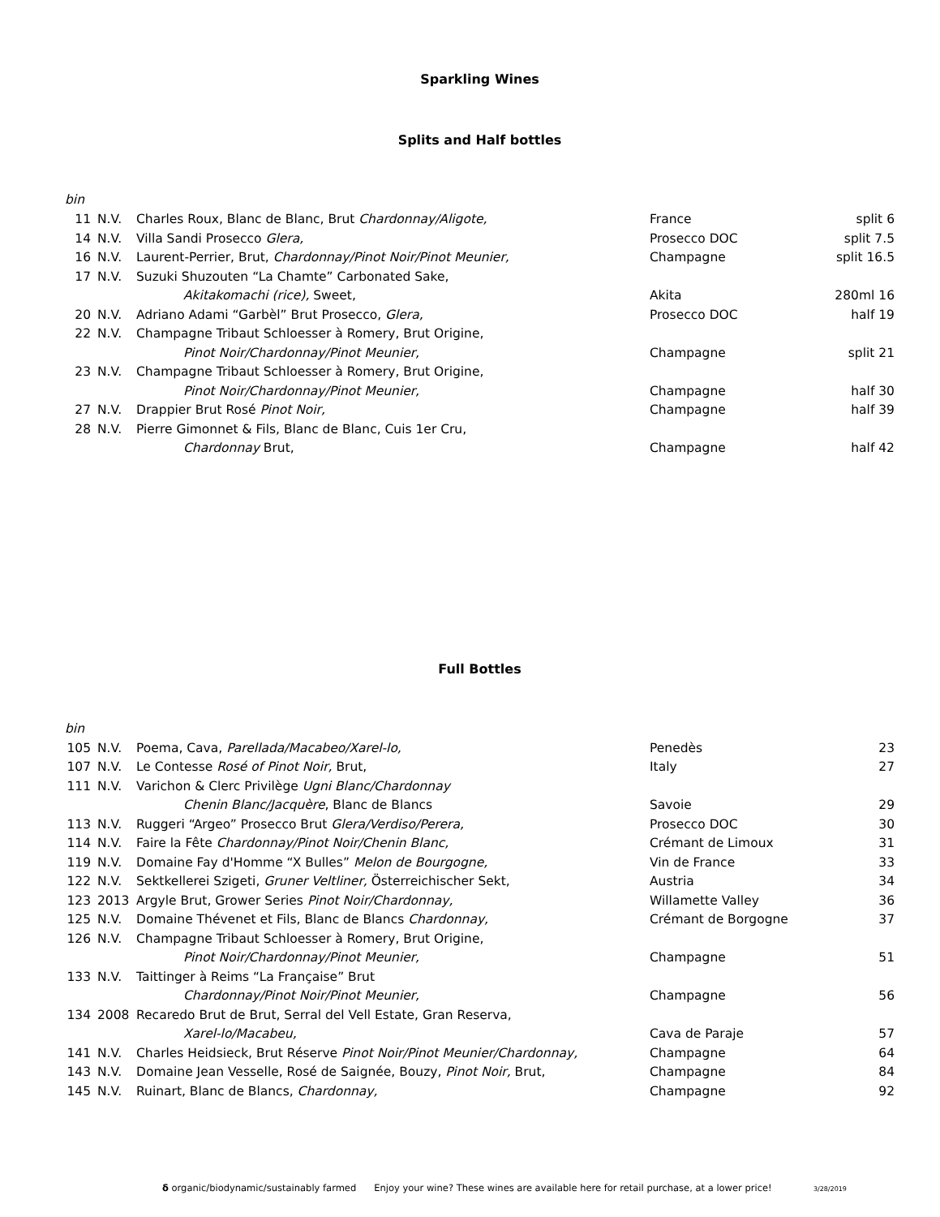Sparkling Wines
Splits and Half bottles
bin
| 11 | N.V. | Charles Roux, Blanc de Blanc, Brut Chardonnay/Aligote, | France | split 6 |
| 14 | N.V. | Villa Sandi Prosecco Glera, | Prosecco DOC | split 7.5 |
| 16 | N.V. | Laurent-Perrier, Brut, Chardonnay/Pinot Noir/Pinot Meunier, | Champagne | split 16.5 |
| 17 | N.V. | Suzuki Shuzouten “La Chamte” Carbonated Sake, | | |
| | | Akitakomachi (rice), Sweet, | Akita | 280ml 16 |
| 20 | N.V. | Adriano Adami “Garbèl” Brut Prosecco, Glera, | Prosecco DOC | half 19 |
| 22 | N.V. | Champagne Tribaut Schloesser à Romery, Brut Origine, | | |
| | | Pinot Noir/Chardonnay/Pinot Meunier, | Champagne | split 21 |
| 23 | N.V. | Champagne Tribaut Schloesser à Romery, Brut Origine, | | |
| | | Pinot Noir/Chardonnay/Pinot Meunier, | Champagne | half 30 |
| 27 | N.V. | Drappier Brut Rosé Pinot Noir, | Champagne | half 39 |
| 28 | N.V. | Pierre Gimonnet & Fils, Blanc de Blanc, Cuis 1er Cru, | | |
| | | Chardonnay Brut, | Champagne | half 42 |
Full Bottles
bin
| 105 | N.V. | Poema, Cava, Parellada/Macabeo/Xarel-lo, | Penedès | 23 |
| 107 | N.V. | Le Contesse Rosé of Pinot Noir, Brut, | Italy | 27 |
| 111 | N.V. | Varichon & Clerc Privilège Ugni Blanc/Chardonnay | | |
| | | Chenin Blanc/Jacquère , Blanc de Blancs | Savoie | 29 |
| 113 | N.V. | Ruggeri “Argeo” Prosecco Brut Glera/Verdiso/Perera, | Prosecco DOC | 30 |
| 114 | N.V. | Faire la Fête Chardonnay/Pinot Noir/Chenin Blanc, | Crémant de Limoux | 31 |
| 119 | N.V. | Domaine Fay d'Homme “X Bulles” Melon de Bourgogne, | Vin de France | 33 |
| 122 | N.V. | Sektkellerei Szigeti, Gruner Veltliner, Österreichischer Sekt, | Austria | 34 |
| 123 | 2013 | Argyle Brut, Grower Series Pinot Noir/Chardonnay, | Willamette Valley | 36 |
| 125 | N.V. | Domaine Thévenet et Fils, Blanc de Blancs Chardonnay, | Crémant de Borgogne | 37 |
| 126 | N.V. | Champagne Tribaut Schloesser à Romery, Brut Origine, | | |
| | | Pinot Noir/Chardonnay/Pinot Meunier, | Champagne | 51 |
| 133 | N.V. | Taittinger à Reims “La Française” Brut | | |
| | | Chardonnay/Pinot Noir/Pinot Meunier, | Champagne | 56 |
| 134 | 2008 | Recaredo Brut de Brut, Serral del Vell Estate, Gran Reserva, | | |
| | | Xarel-lo/Macabeu, | Cava de Paraje | 57 |
| 141 | N.V. | Charles Heidsieck, Brut Réserve Pinot Noir/Pinot Meunier/Chardonnay, | Champagne | 64 |
| 143 | N.V. | Domaine Jean Vesselle, Rosé de Saignée, Bouzy, Pinot Noir, Brut, | Champagne | 84 |
| 145 | N.V. | Ruinart, Blanc de Blancs, Chardonnay, | Champagne | 92 |
δ organic/biodynamic/sustainably farmed Enjoy your wine? These wines are available here for retail purchase, at a lower price! 3/28/2019